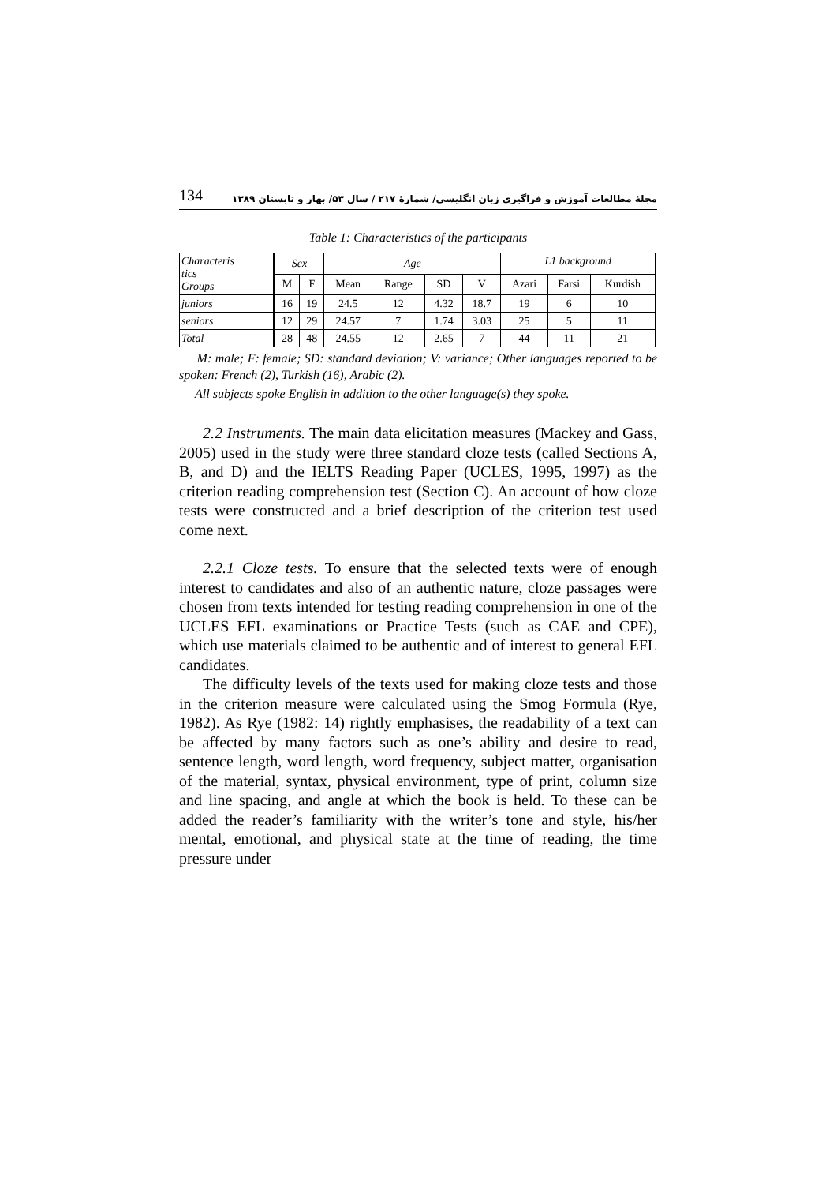134 مجلهٔ مطالعات آموزش و فراگیری زبان انگلیسی/ شمارهٔ ۲۱۷ / سال ۵۳/ بهار و تابستان ۱۳۸۹
Table 1: Characteristics of the participants
| Characteris tics Groups | Sex | | Age | | | | L1 background | | |
| --- | --- | --- | --- | --- | --- | --- | --- | --- | --- |
| | M | F | Mean | Range | SD | V | Azari | Farsi | Kurdish |
| juniors | 16 | 19 | 24.5 | 12 | 4.32 | 18.7 | 19 | 6 | 10 |
| seniors | 12 | 29 | 24.57 | 7 | 1.74 | 3.03 | 25 | 5 | 11 |
| Total | 28 | 48 | 24.55 | 12 | 2.65 | 7 | 44 | 11 | 21 |
M: male; F: female; SD: standard deviation; V: variance; Other languages reported to be spoken: French (2), Turkish (16), Arabic (2).
All subjects spoke English in addition to the other language(s) they spoke.
2.2 Instruments. The main data elicitation measures (Mackey and Gass, 2005) used in the study were three standard cloze tests (called Sections A, B, and D) and the IELTS Reading Paper (UCLES, 1995, 1997) as the criterion reading comprehension test (Section C). An account of how cloze tests were constructed and a brief description of the criterion test used come next.
2.2.1 Cloze tests. To ensure that the selected texts were of enough interest to candidates and also of an authentic nature, cloze passages were chosen from texts intended for testing reading comprehension in one of the UCLES EFL examinations or Practice Tests (such as CAE and CPE), which use materials claimed to be authentic and of interest to general EFL candidates.
The difficulty levels of the texts used for making cloze tests and those in the criterion measure were calculated using the Smog Formula (Rye, 1982). As Rye (1982: 14) rightly emphasises, the readability of a text can be affected by many factors such as one’s ability and desire to read, sentence length, word length, word frequency, subject matter, organisation of the material, syntax, physical environment, type of print, column size and line spacing, and angle at which the book is held. To these can be added the reader’s familiarity with the writer’s tone and style, his/her mental, emotional, and physical state at the time of reading, the time pressure under